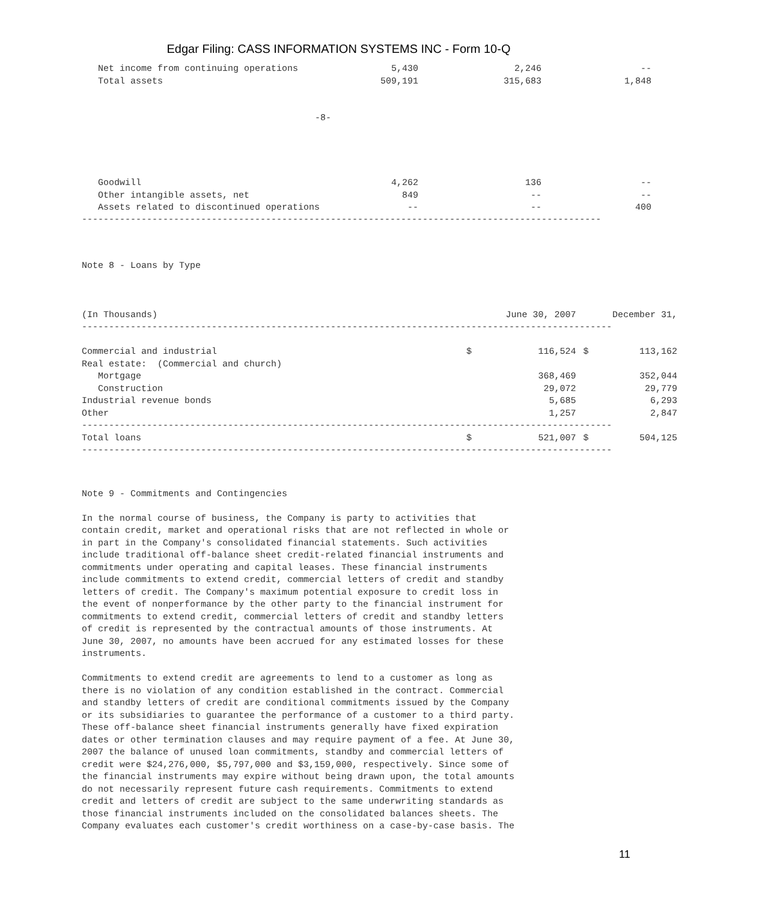Edgar Filing: CASS INFORMATION SYSTEMS INC - Form 10-Q
| Net income from continuing operations | 5,430 | 2,246 | -- |
| Total assets | 509,191 | 315,683 | 1,848 |
-8-
| Goodwill | 4,262 | 136 | -- |
| Other intangible assets, net | 849 | -- | -- |
| Assets related to discontinued operations | -- | -- | 400 |
------------------------------------------------------------------------------------------------
Note 8 - Loans by Type
| (In Thousands) | June 30, 2007 | | December 31, | |
| -------------------------------------------------------------------------------------------------- | | | | |
| Commercial and industrial | $ | 116,524 | $ | 113,162 |
| Real estate: (Commercial and church) | | | | |
| Mortgage | | 368,469 | | 352,044 |
| Construction | | 29,072 | | 29,779 |
| Industrial revenue bonds | | 5,685 | | 6,293 |
| Other | | 1,257 | | 2,847 |
| -------------------------------------------------------------------------------------------------- | | | | |
| Total loans | $ | 521,007 | $ | 504,125 |
| -------------------------------------------------------------------------------------------------- | | | | |
Note 9 - Commitments and Contingencies

In the normal course of business, the Company is party to activities that
contain credit, market and operational risks that are not reflected in whole or
in part in the Company's consolidated financial statements. Such activities
include traditional off-balance sheet credit-related financial instruments and
commitments under operating and capital leases. These financial instruments
include commitments to extend credit, commercial letters of credit and standby
letters of credit. The Company's maximum potential exposure to credit loss in
the event of nonperformance by the other party to the financial instrument for
commitments to extend credit, commercial letters of credit and standby letters
of credit is represented by the contractual amounts of those instruments. At
June 30, 2007, no amounts have been accrued for any estimated losses for these
instruments.

Commitments to extend credit are agreements to lend to a customer as long as
there is no violation of any condition established in the contract. Commercial
and standby letters of credit are conditional commitments issued by the Company
or its subsidiaries to guarantee the performance of a customer to a third party.
These off-balance sheet financial instruments generally have fixed expiration
dates or other termination clauses and may require payment of a fee. At June 30,
2007 the balance of unused loan commitments, standby and commercial letters of
credit were $24,276,000, $5,797,000 and $3,159,000, respectively. Since some of
the financial instruments may expire without being drawn upon, the total amounts
do not necessarily represent future cash requirements. Commitments to extend
credit and letters of credit are subject to the same underwriting standards as
those financial instruments included on the consolidated balances sheets. The
Company evaluates each customer's credit worthiness on a case-by-case basis. The
11